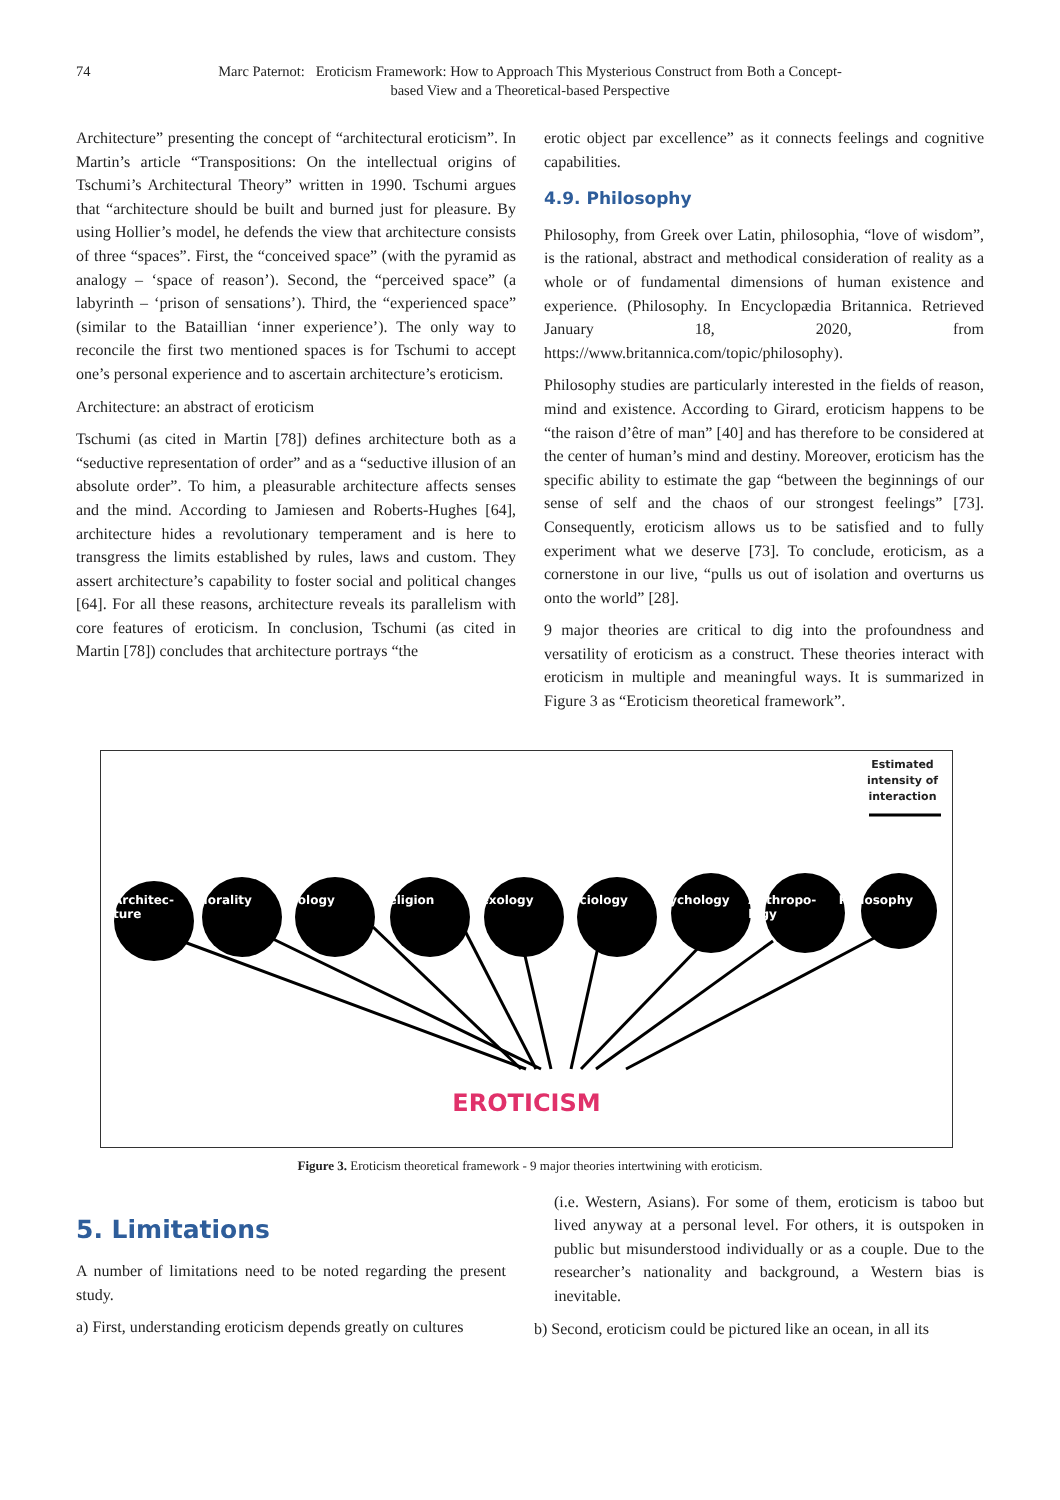74 Marc Paternot: Eroticism Framework: How to Approach This Mysterious Construct from Both a Concept-based View and a Theoretical-based Perspective
Architecture” presenting the concept of “architectural eroticism”. In Martin’s article “Transpositions: On the intellectual origins of Tschumi’s Architectural Theory” written in 1990. Tschumi argues that “architecture should be built and burned just for pleasure. By using Hollier’s model, he defends the view that architecture consists of three “spaces”. First, the “conceived space” (with the pyramid as analogy – ‘space of reason’). Second, the “perceived space” (a labyrinth – ‘prison of sensations’). Third, the “experienced space” (similar to the Bataillian ‘inner experience’). The only way to reconcile the first two mentioned spaces is for Tschumi to accept one’s personal experience and to ascertain architecture’s eroticism.
Architecture: an abstract of eroticism
Tschumi (as cited in Martin [78]) defines architecture both as a “seductive representation of order” and as a “seductive illusion of an absolute order”. To him, a pleasurable architecture affects senses and the mind. According to Jamiesen and Roberts-Hughes [64], architecture hides a revolutionary temperament and is here to transgress the limits established by rules, laws and custom. They assert architecture’s capability to foster social and political changes [64]. For all these reasons, architecture reveals its parallelism with core features of eroticism. In conclusion, Tschumi (as cited in Martin [78]) concludes that architecture portrays “the
erotic object par excellence” as it connects feelings and cognitive capabilities.
4.9. Philosophy
Philosophy, from Greek over Latin, philosophia, “love of wisdom”, is the rational, abstract and methodical consideration of reality as a whole or of fundamental dimensions of human existence and experience. (Philosophy. In Encyclopædia Britannica. Retrieved January 18, 2020, from https://www.britannica.com/topic/philosophy).
Philosophy studies are particularly interested in the fields of reason, mind and existence. According to Girard, eroticism happens to be “the raison d’être of man” [40] and has therefore to be considered at the center of human’s mind and destiny. Moreover, eroticism has the specific ability to estimate the gap “between the beginnings of our sense of self and the chaos of our strongest feelings” [73]. Consequently, eroticism allows us to be satisfied and to fully experiment what we deserve [73]. To conclude, eroticism, as a cornerstone in our live, “pulls us out of isolation and overturns us onto the world” [28].
9 major theories are critical to dig into the profoundness and versatility of eroticism as a construct. These theories interact with eroticism in multiple and meaningful ways. It is summarized in Figure 3 as “Eroticism theoretical framework”.
Estimated
intensity of
interaction
Architec-
ture Morality Biology Religion Sexology Sociology Psychology Anthropo-
logy Philosophy
EROTICISM
Figure 3. Eroticism theoretical framework - 9 major theories intertwining with eroticism.
5. Limitations
A number of limitations need to be noted regarding the present study.
a) First, understanding eroticism depends greatly on cultures
(i.e. Western, Asians). For some of them, eroticism is taboo but lived anyway at a personal level. For others, it is outspoken in public but misunderstood individually or as a couple. Due to the researcher’s nationality and background, a Western bias is inevitable.
b) Second, eroticism could be pictured like an ocean, in all its